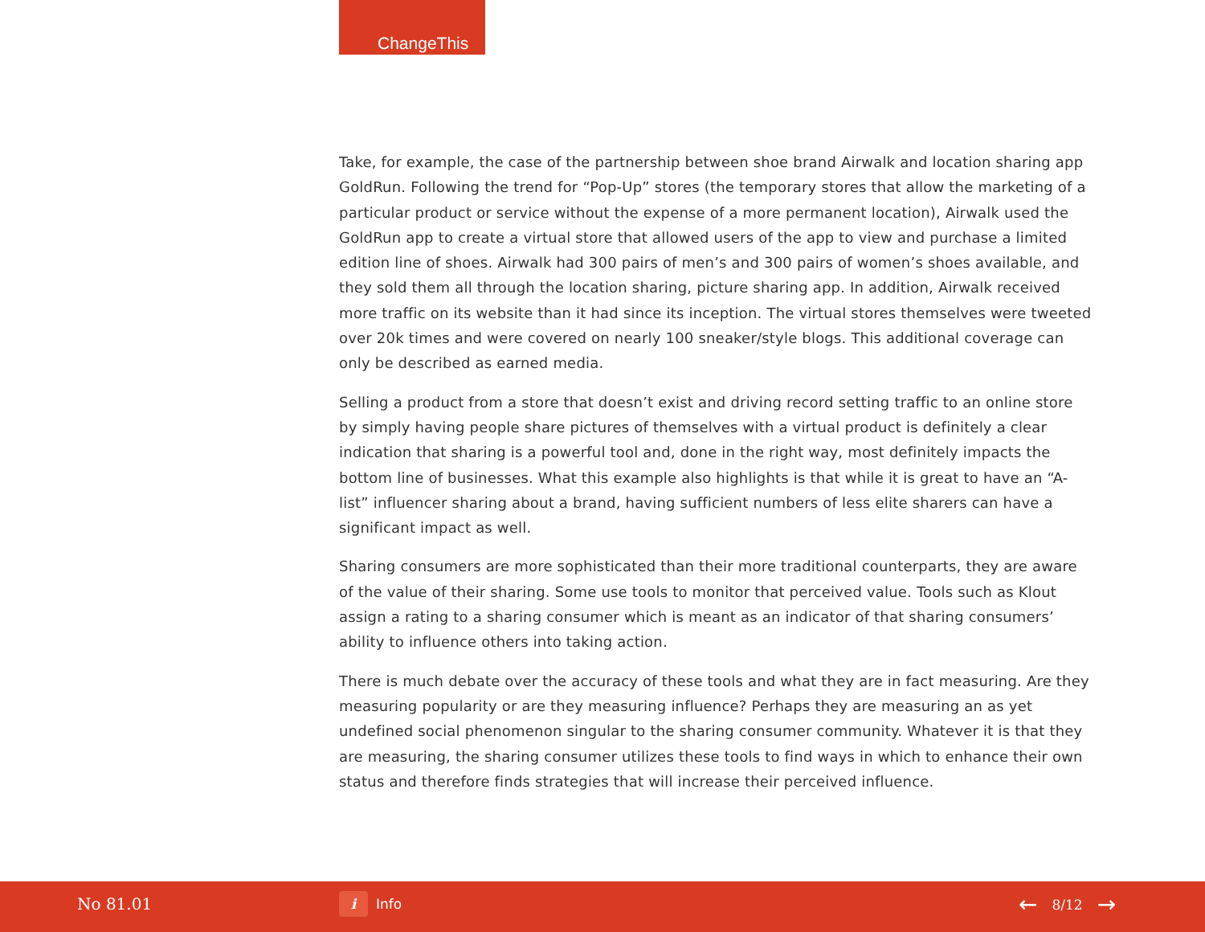ChangeThis
Take, for example, the case of the partnership between shoe brand Airwalk and location sharing app GoldRun. Following the trend for “Pop-Up” stores (the temporary stores that allow the marketing of a particular product or service without the expense of a more permanent location), Airwalk used the GoldRun app to create a virtual store that allowed users of the app to view and purchase a limited edition line of shoes. Airwalk had 300 pairs of men’s and 300 pairs of women’s shoes available, and they sold them all through the location sharing, picture sharing app. In addition, Airwalk received more traffic on its website than it had since its inception. The virtual stores themselves were tweeted over 20k times and were covered on nearly 100 sneaker/style blogs. This additional coverage can only be described as earned media.
Selling a product from a store that doesn’t exist and driving record setting traffic to an online store by simply having people share pictures of themselves with a virtual product is definitely a clear indication that sharing is a powerful tool and, done in the right way, most definitely impacts the bottom line of businesses. What this example also highlights is that while it is great to have an “A-list” influencer sharing about a brand, having sufficient numbers of less elite sharers can have a significant impact as well.
Sharing consumers are more sophisticated than their more traditional counterparts, they are aware of the value of their sharing. Some use tools to monitor that perceived value. Tools such as Klout assign a rating to a sharing consumer which is meant as an indicator of that sharing consumers’ ability to influence others into taking action.
There is much debate over the accuracy of these tools and what they are in fact measuring. Are they measuring popularity or are they measuring influence? Perhaps they are measuring an as yet undefined social phenomenon singular to the sharing consumer community. Whatever it is that they are measuring, the sharing consumer utilizes these tools to find ways in which to enhance their own status and therefore finds strategies that will increase their perceived influence.
No 81.01 i Info ← 8/12 →